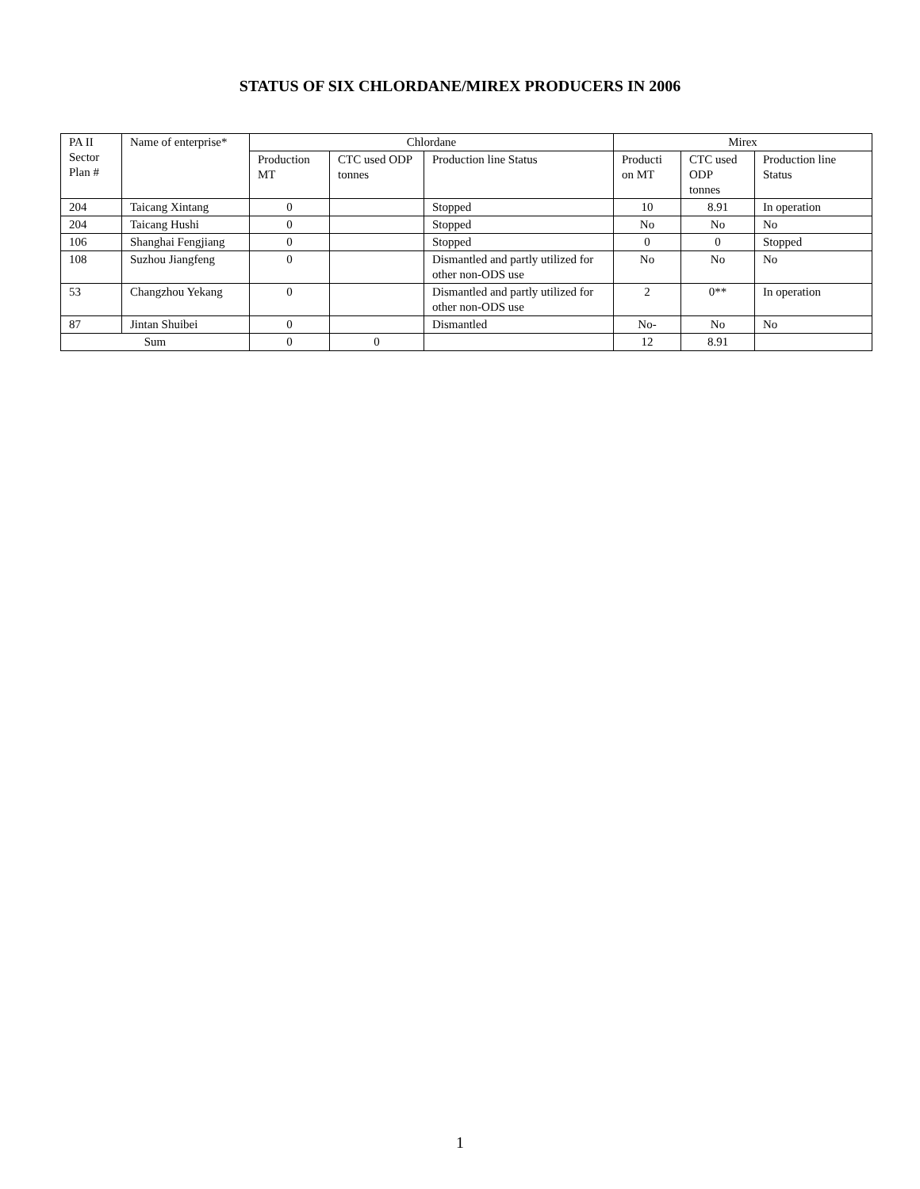STATUS OF SIX CHLORDANE/MIREX PRODUCERS IN 2006
| PA II Sector Plan # | Name of enterprise* | Chlordane | | | Mirex | | |
| --- | --- | --- | --- | --- | --- | --- | --- |
| | | Production MT | CTC used ODP tonnes | Production line Status | Producti on MT | CTC used ODP tonnes | Production line Status |
| 204 | Taicang Xintang | 0 | | Stopped | 10 | 8.91 | In operation |
| 204 | Taicang Hushi | 0 | | Stopped | No | No | No |
| 106 | Shanghai Fengjiang | 0 | | Stopped | 0 | 0 | Stopped |
| 108 | Suzhou Jiangfeng | 0 | | Dismantled and partly utilized for other non-ODS use | No | No | No |
| 53 | Changzhou Yekang | 0 | | Dismantled and partly utilized for other non-ODS use | 2 | 0** | In operation |
| 87 | Jintan Shuibei | 0 | | Dismantled | No- | No | No |
| Sum | | 0 | 0 | | 12 | 8.91 | |
1